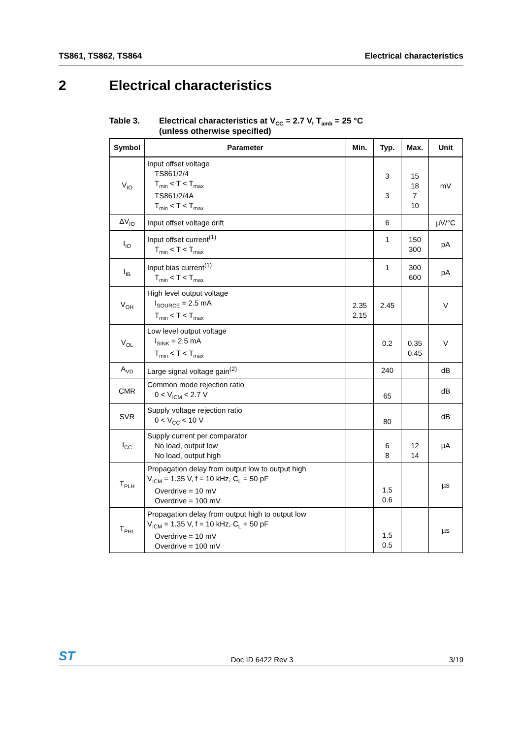TS861, TS862, TS864 Electrical characteristics
2 Electrical characteristics
Table 3. Electrical characteristics at V<sub>CC</sub> = 2.7 V, T<sub>amb</sub> = 25 °C
(unless otherwise specified)
| Symbol | Parameter | Min. | Typ. | Max. | Unit |
| --- | --- | --- | --- | --- | --- |
| V<sub>IO</sub> | Input offset voltage TS861/2/4 T<sub>min</sub> < T < T<sub>max</sub> TS861/2/4A T<sub>min</sub> < T < T<sub>max</sub> | | 3 3 | 15 18 7 10 | mV |
| ΔV<sub>IO</sub> | Input offset voltage drift | | 6 | | µV/°C |
| I<sub>IO</sub> | Input offset current<sup>(1)</sup> T<sub>min</sub> < T < T<sub>max</sub> | | 1 | 150 300 | pA |
| I<sub>IB</sub> | Input bias current<sup>(1)</sup> T<sub>min</sub> < T < T<sub>max</sub> | | 1 | 300 600 | pA |
| V<sub>OH</sub> | High level output voltage I<sub>SOURCE</sub> = 2.5 mA T<sub>min</sub> < T < T<sub>max</sub> | 2.35 2.15 | 2.45 | | V |
| V<sub>OL</sub> | Low level output voltage I<sub>SINK</sub> = 2.5 mA T<sub>min</sub> < T < T<sub>max</sub> | | 0.2 | 0.35 0.45 | V |
| A<sub>VD</sub> | Large signal voltage gain<sup>(2)</sup> | | 240 | | dB |
| CMR | Common mode rejection ratio 0 < V<sub>ICM</sub> < 2.7 V | | 65 | | dB |
| SVR | Supply voltage rejection ratio 0 < V<sub>CC</sub> < 10 V | | 80 | | dB |
| I<sub>CC</sub> | Supply current per comparator No load, output low No load, output high | | 6 8 | 12 14 | µA |
| T<sub>PLH</sub> | Propagation delay from output low to output high V<sub>ICM</sub> = 1.35 V, f = 10 kHz, C<sub>L</sub> = 50 pF Overdrive = 10 mV Overdrive = 100 mV | | 1.5 0.6 | | µs |
| T<sub>PHL</sub> | Propagation delay from output high to output low V<sub>ICM</sub> = 1.35 V, f = 10 kHz, C<sub>L</sub> = 50 pF Overdrive = 10 mV Overdrive = 100 mV | | 1.5 0.5 | | µs |
ST Doc ID 6422 Rev 3 3/19